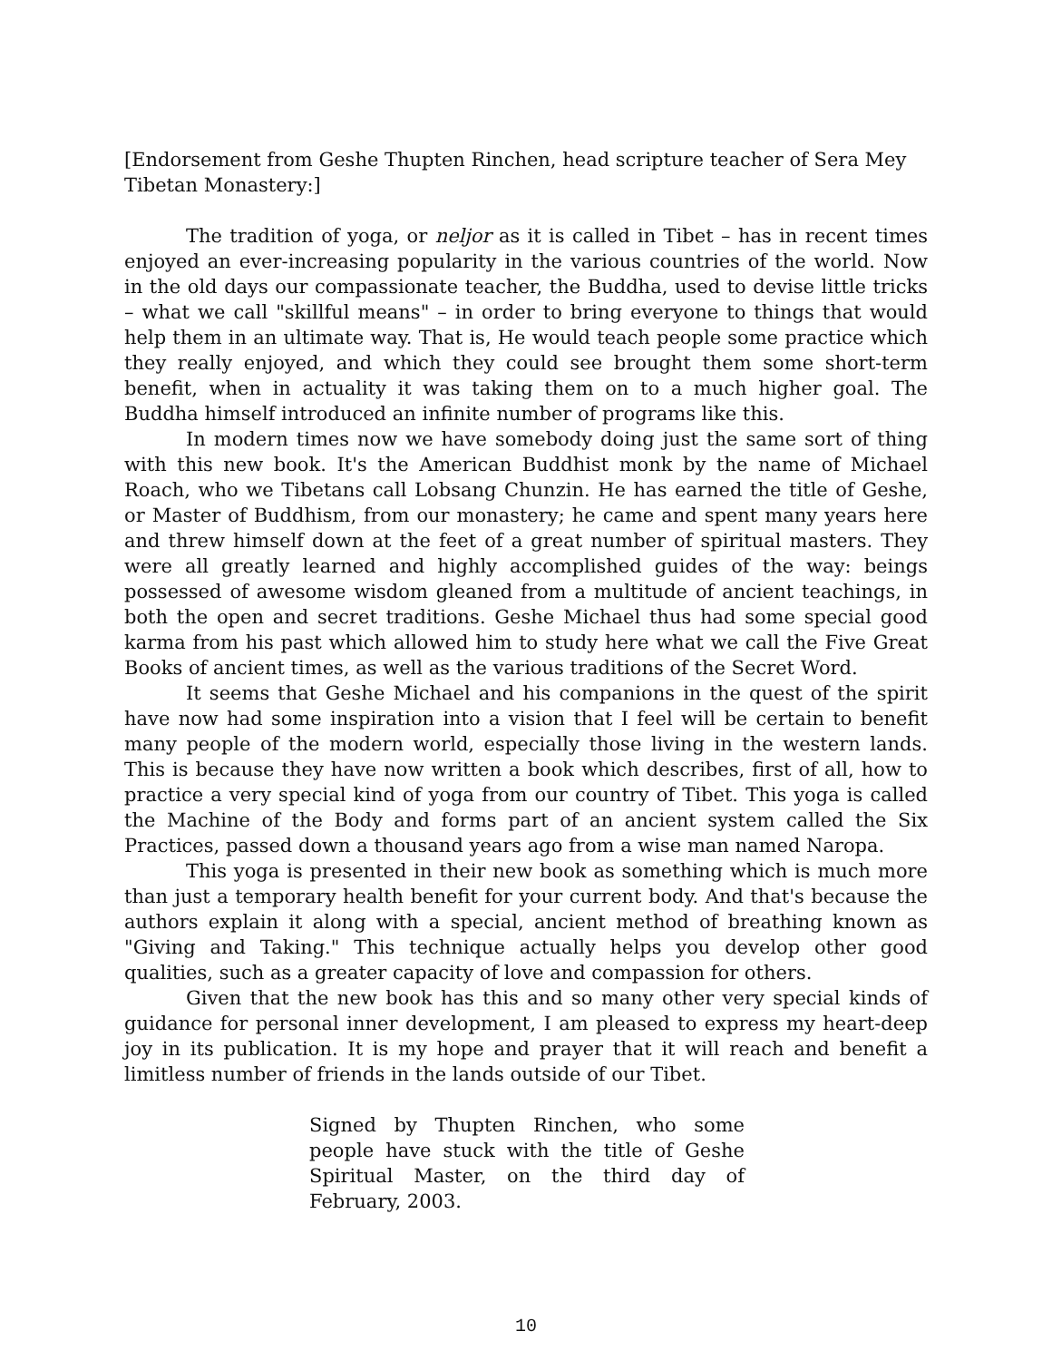[Endorsement from Geshe Thupten Rinchen, head scripture teacher of Sera Mey Tibetan Monastery:]
The tradition of yoga, or neljor as it is called in Tibet – has in recent times enjoyed an ever-increasing popularity in the various countries of the world. Now in the old days our compassionate teacher, the Buddha, used to devise little tricks – what we call "skillful means" – in order to bring everyone to things that would help them in an ultimate way. That is, He would teach people some practice which they really enjoyed, and which they could see brought them some short-term benefit, when in actuality it was taking them on to a much higher goal. The Buddha himself introduced an infinite number of programs like this.
In modern times now we have somebody doing just the same sort of thing with this new book. It's the American Buddhist monk by the name of Michael Roach, who we Tibetans call Lobsang Chunzin. He has earned the title of Geshe, or Master of Buddhism, from our monastery; he came and spent many years here and threw himself down at the feet of a great number of spiritual masters. They were all greatly learned and highly accomplished guides of the way: beings possessed of awesome wisdom gleaned from a multitude of ancient teachings, in both the open and secret traditions. Geshe Michael thus had some special good karma from his past which allowed him to study here what we call the Five Great Books of ancient times, as well as the various traditions of the Secret Word.
It seems that Geshe Michael and his companions in the quest of the spirit have now had some inspiration into a vision that I feel will be certain to benefit many people of the modern world, especially those living in the western lands. This is because they have now written a book which describes, first of all, how to practice a very special kind of yoga from our country of Tibet. This yoga is called the Machine of the Body and forms part of an ancient system called the Six Practices, passed down a thousand years ago from a wise man named Naropa.
This yoga is presented in their new book as something which is much more than just a temporary health benefit for your current body. And that's because the authors explain it along with a special, ancient method of breathing known as "Giving and Taking." This technique actually helps you develop other good qualities, such as a greater capacity of love and compassion for others.
Given that the new book has this and so many other very special kinds of guidance for personal inner development, I am pleased to express my heart-deep joy in its publication. It is my hope and prayer that it will reach and benefit a limitless number of friends in the lands outside of our Tibet.
Signed by Thupten Rinchen, who some people have stuck with the title of Geshe Spiritual Master, on the third day of February, 2003.
10